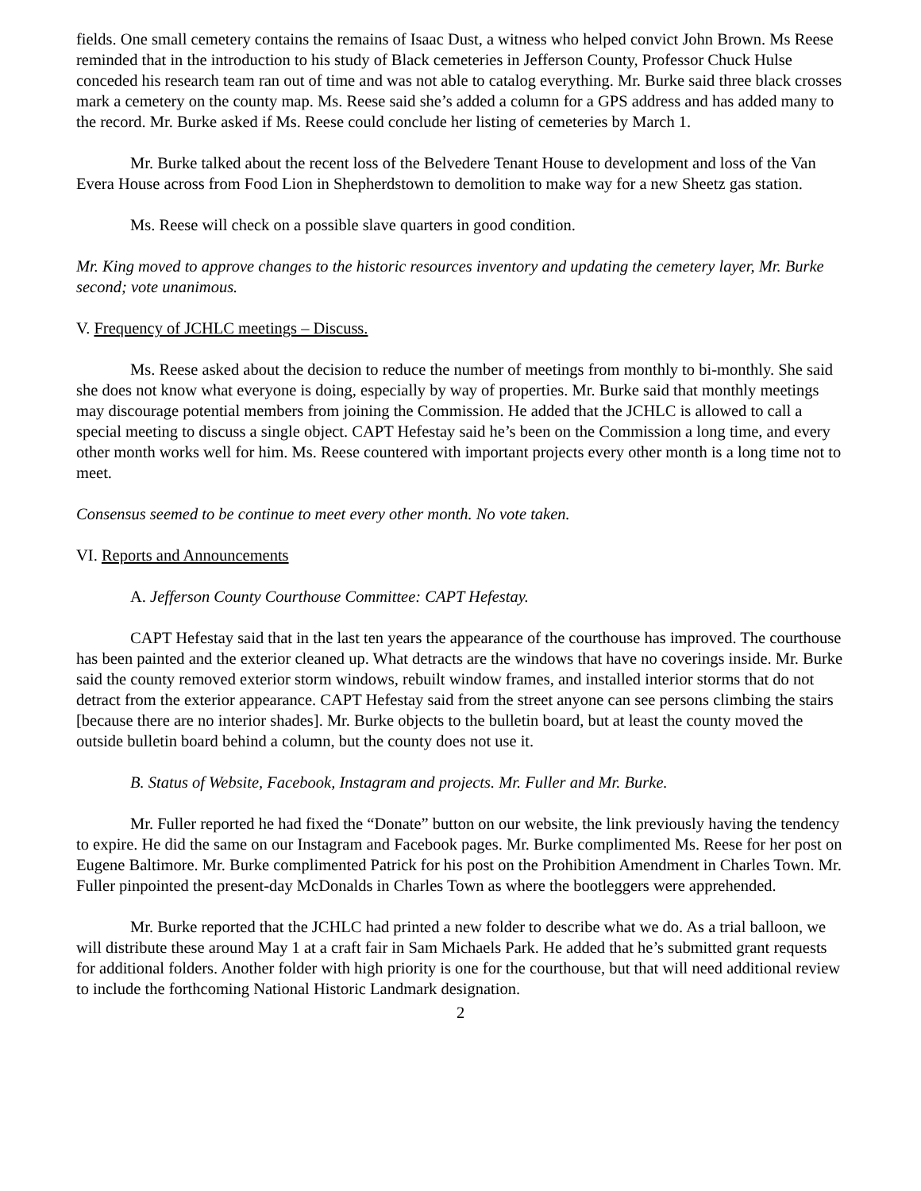fields. One small cemetery contains the remains of Isaac Dust, a witness who helped convict John Brown. Ms Reese reminded that in the introduction to his study of Black cemeteries in Jefferson County, Professor Chuck Hulse conceded his research team ran out of time and was not able to catalog everything. Mr. Burke said three black crosses mark a cemetery on the county map. Ms. Reese said she’s added a column for a GPS address and has added many to the record. Mr. Burke asked if Ms. Reese could conclude her listing of cemeteries by March 1.
Mr. Burke talked about the recent loss of the Belvedere Tenant House to development and loss of the Van Evera House across from Food Lion in Shepherdstown to demolition to make way for a new Sheetz gas station.
Ms. Reese will check on a possible slave quarters in good condition.
Mr. King moved to approve changes to the historic resources inventory and updating the cemetery layer, Mr. Burke second; vote unanimous.
V. Frequency of JCHLC meetings – Discuss.
Ms. Reese asked about the decision to reduce the number of meetings from monthly to bi-monthly. She said she does not know what everyone is doing, especially by way of properties. Mr. Burke said that monthly meetings may discourage potential members from joining the Commission. He added that the JCHLC is allowed to call a special meeting to discuss a single object. CAPT Hefestay said he’s been on the Commission a long time, and every other month works well for him. Ms. Reese countered with important projects every other month is a long time not to meet.
Consensus seemed to be continue to meet every other month. No vote taken.
VI. Reports and Announcements
A. Jefferson County Courthouse Committee: CAPT Hefestay.
CAPT Hefestay said that in the last ten years the appearance of the courthouse has improved. The courthouse has been painted and the exterior cleaned up. What detracts are the windows that have no coverings inside. Mr. Burke said the county removed exterior storm windows, rebuilt window frames, and installed interior storms that do not detract from the exterior appearance. CAPT Hefestay said from the street anyone can see persons climbing the stairs [because there are no interior shades]. Mr. Burke objects to the bulletin board, but at least the county moved the outside bulletin board behind a column, but the county does not use it.
B. Status of Website, Facebook, Instagram and projects. Mr. Fuller and Mr. Burke.
Mr. Fuller reported he had fixed the “Donate” button on our website, the link previously having the tendency to expire. He did the same on our Instagram and Facebook pages. Mr. Burke complimented Ms. Reese for her post on Eugene Baltimore. Mr. Burke complimented Patrick for his post on the Prohibition Amendment in Charles Town. Mr. Fuller pinpointed the present-day McDonalds in Charles Town as where the bootleggers were apprehended.
Mr. Burke reported that the JCHLC had printed a new folder to describe what we do. As a trial balloon, we will distribute these around May 1 at a craft fair in Sam Michaels Park. He added that he’s submitted grant requests for additional folders. Another folder with high priority is one for the courthouse, but that will need additional review to include the forthcoming National Historic Landmark designation.
2